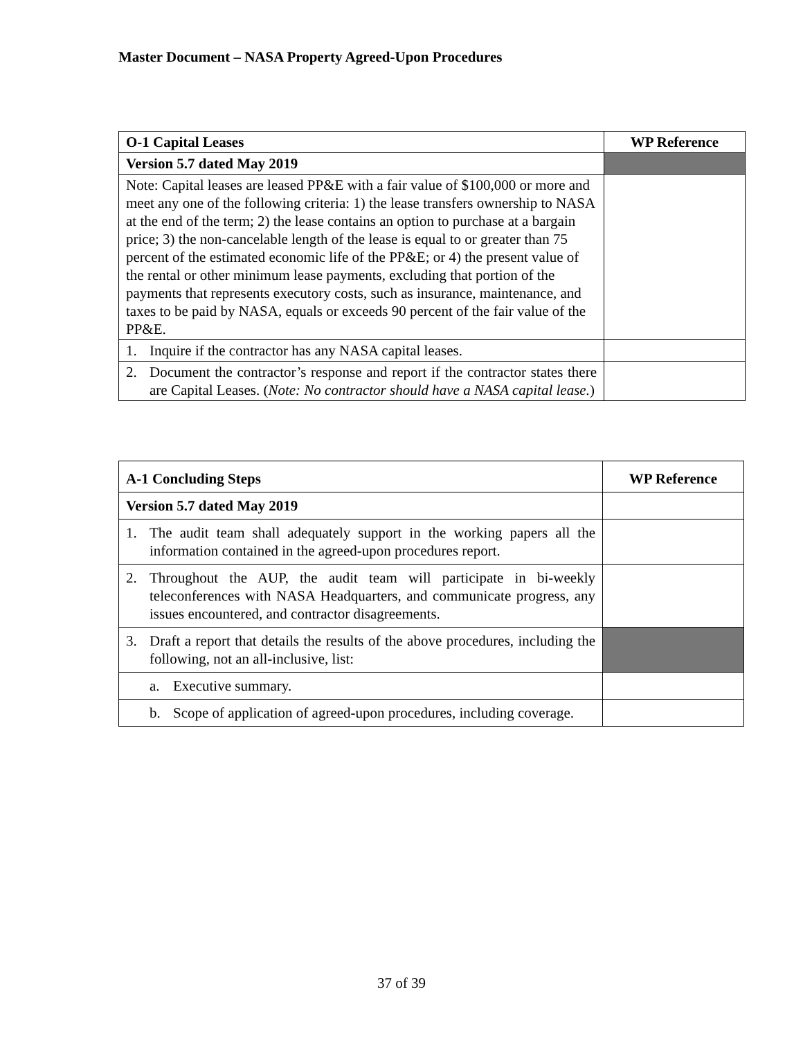Master Document – NASA Property Agreed-Upon Procedures
| O-1 Capital Leases | WP Reference |
| --- | --- |
| Version 5.7 dated May 2019 | |
| Note: Capital leases are leased PP&E with a fair value of $100,000 or more and meet any one of the following criteria: 1) the lease transfers ownership to NASA at the end of the term; 2) the lease contains an option to purchase at a bargain price; 3) the non-cancelable length of the lease is equal to or greater than 75 percent of the estimated economic life of the PP&E; or 4) the present value of the rental or other minimum lease payments, excluding that portion of the payments that represents executory costs, such as insurance, maintenance, and taxes to be paid by NASA, equals or exceeds 90 percent of the fair value of the PP&E. | |
| 1. Inquire if the contractor has any NASA capital leases. | |
| 2. Document the contractor’s response and report if the contractor states there are Capital Leases. ( Note: No contractor should have a NASA capital lease. ) | |
| A-1 Concluding Steps | WP Reference |
| --- | --- |
| Version 5.7 dated May 2019 | |
| 1. The audit team shall adequately support in the working papers all the information contained in the agreed-upon procedures report. | |
| 2. Throughout the AUP, the audit team will participate in bi-weekly teleconferences with NASA Headquarters, and communicate progress, any issues encountered, and contractor disagreements. | |
| 3. Draft a report that details the results of the above procedures, including the following, not an all-inclusive, list: | |
| a. Executive summary. | |
| b. Scope of application of agreed-upon procedures, including coverage. | |
37 of 39